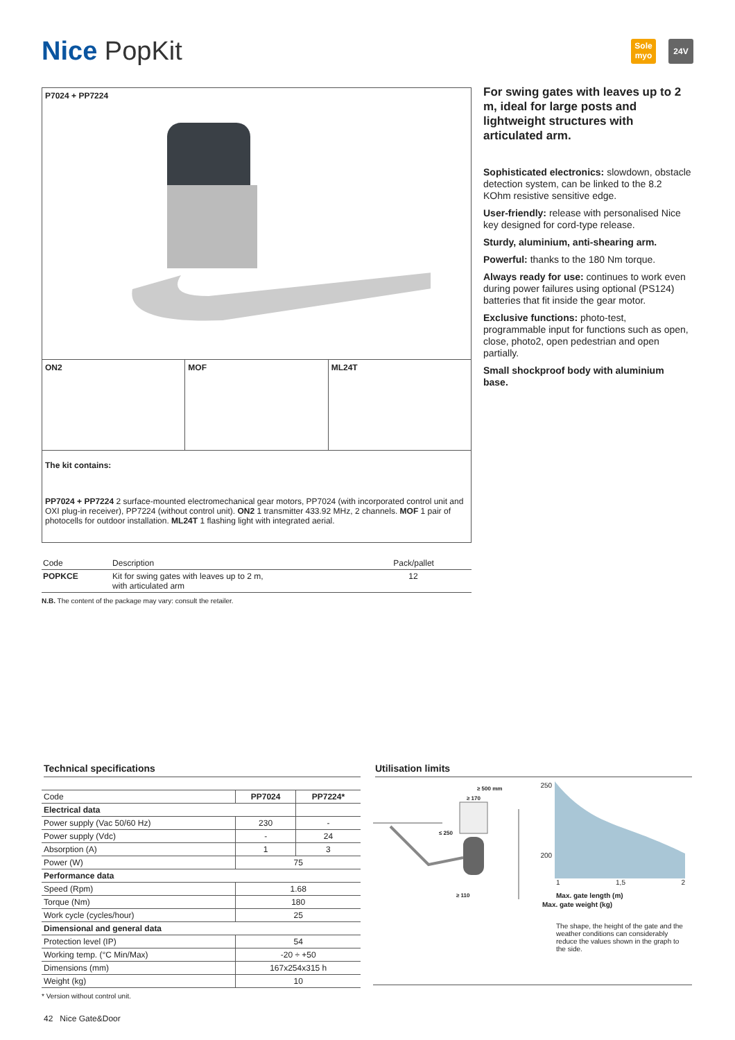Nice PopKit
Sole myo
24V
P7024 + PP7224
ON2 MOF ML24T
The kit contains:
PP7024 + PP7224 2 surface-mounted electromechanical gear motors, PP7024 (with incorporated control unit and OXI plug-in receiver), PP7224 (without control unit). ON2 1 transmitter 433.92 MHz, 2 channels. MOF 1 pair of photocells for outdoor installation. ML24T 1 flashing light with integrated aerial.
| Code | Description | Pack/pallet |
| --- | --- | --- |
| POPKCE | Kit for swing gates with leaves up to 2 m, with articulated arm | 12 |
N.B. The content of the package may vary: consult the retailer.
For swing gates with leaves up to 2 m, ideal for large posts and lightweight structures with articulated arm.
Sophisticated electronics: slowdown, obstacle detection system, can be linked to the 8.2 KOhm resistive sensitive edge.
User-friendly: release with personalised Nice key designed for cord-type release.
Sturdy, aluminium, anti-shearing arm.
Powerful: thanks to the 180 Nm torque.
Always ready for use: continues to work even during power failures using optional (PS124) batteries that fit inside the gear motor.
Exclusive functions: photo-test, programmable input for functions such as open, close, photo2, open pedestrian and open partially.
Small shockproof body with aluminium base.
Technical specifications
| Code | PP7024 | PP7224* |
| Electrical data | | |
| Power supply (Vac 50/60 Hz) | 230 | - |
| Power supply (Vdc) | - | 24 |
| Absorption (A) | 1 | 3 |
| Power (W) | 75 | |
| Performance data | | |
| Speed (Rpm) | 1.68 | |
| Torque (Nm) | 180 | |
| Work cycle (cycles/hour) | 25 | |
| Dimensional and general data | | |
| Protection level (IP) | 54 | |
| Working temp. (°C Min/Max) | -20 ÷ +50 | |
| Dimensions (mm) | 167x254x315 h | |
| Weight (kg) | 10 | |
* Version without control unit.
Utilisation limits
≥ 500 mm
≥ 170
≤ 250
≥ 110
250
200
1 1,5 2
Max. gate length (m)
Max. gate weight (kg)
The shape, the height of the gate and the weather conditions can considerably reduce the values shown in the graph to the side.
42 Nice Gate&Door